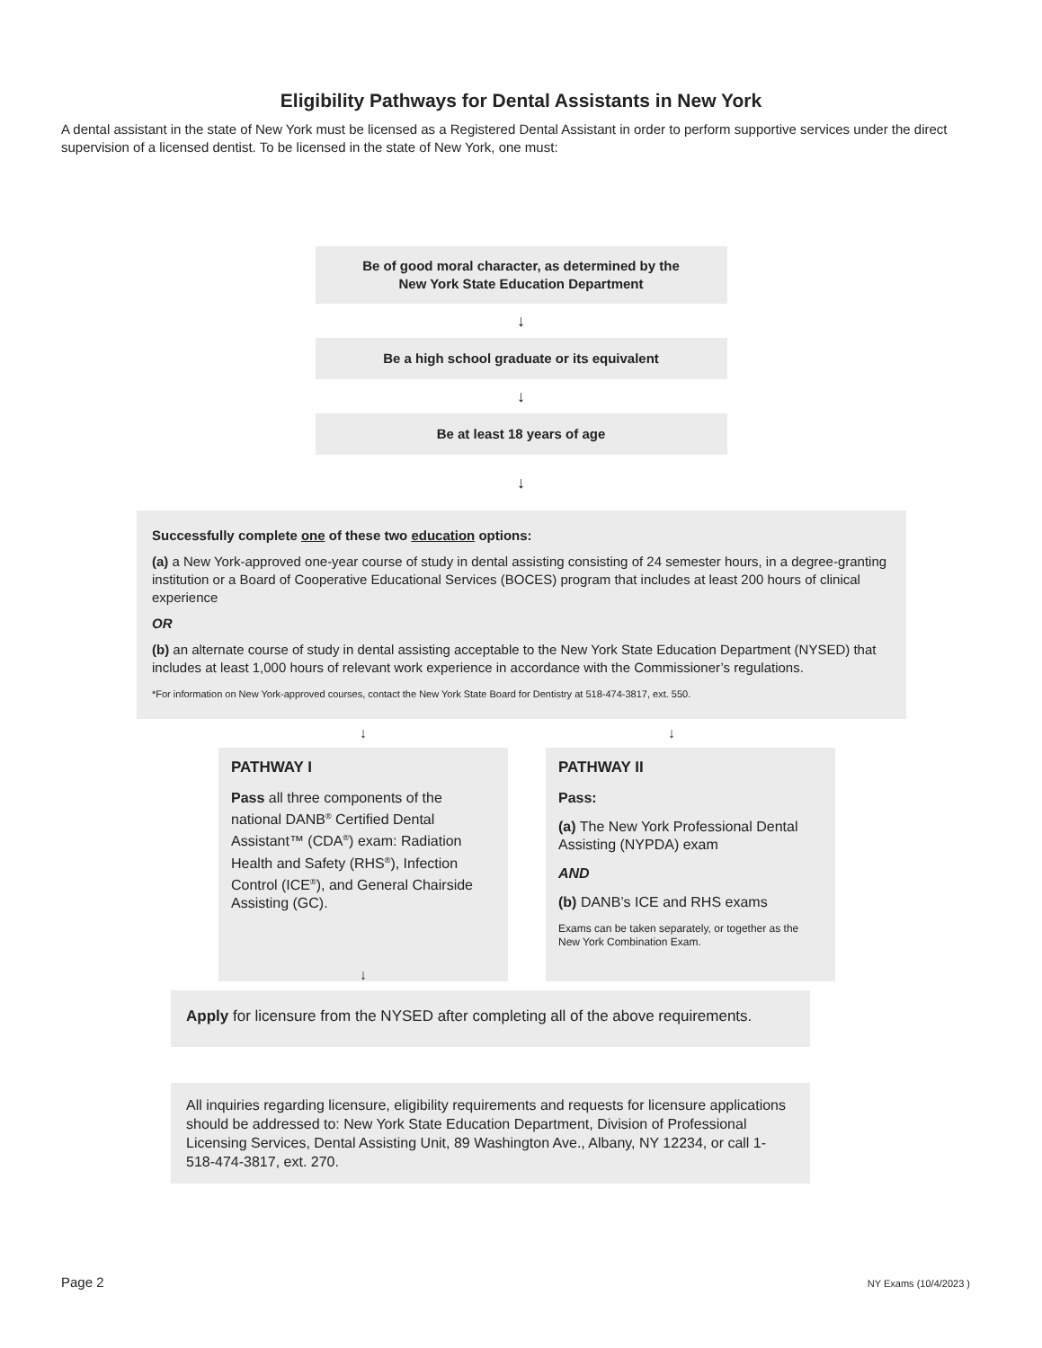Eligibility Pathways for Dental Assistants in New York
A dental assistant in the state of New York must be licensed as a Registered Dental Assistant in order to perform supportive services under the direct supervision of a licensed dentist. To be licensed in the state of New York, one must:
Be of good moral character, as determined by the
New York State Education Department
↓
Be a high school graduate or its equivalent
↓
Be at least 18 years of age
↓
Successfully complete one of these two education options:
(a) a New York-approved one-year course of study in dental assisting consisting of 24 semester hours, in a degree-granting institution or a Board of Cooperative Educational Services (BOCES) program that includes at least 200 hours of clinical experience
OR
(b) an alternate course of study in dental assisting acceptable to the New York State Education Department (NYSED) that includes at least 1,000 hours of relevant work experience in accordance with the Commissioner’s regulations.
*For information on New York-approved courses, contact the New York State Board for Dentistry at 518-474-3817, ext. 550.
↓ ↓
PATHWAY I
Pass all three components of the national DANB<sup>®</sup> Certified Dental Assistant™ (CDA<sup>®</sup>) exam: Radiation Health and Safety (RHS<sup>®</sup>), Infection Control (ICE<sup>®</sup>), and General Chairside Assisting (GC).
↓
PATHWAY II
Pass:
(a) The New York Professional Dental Assisting (NYPDA) exam
AND
(b) DANB’s ICE and RHS exams
Exams can be taken separately, or together as the New York Combination Exam.
Apply for licensure from the NYSED after completing all of the above requirements.
All inquiries regarding licensure, eligibility requirements and requests for licensure applications should be addressed to: New York State Education Department, Division of Professional Licensing Services, Dental Assisting Unit, 89 Washington Ave., Albany, NY 12234, or call 1-518-474-3817, ext. 270.
Page 2 NY Exams (10/4/2023 )